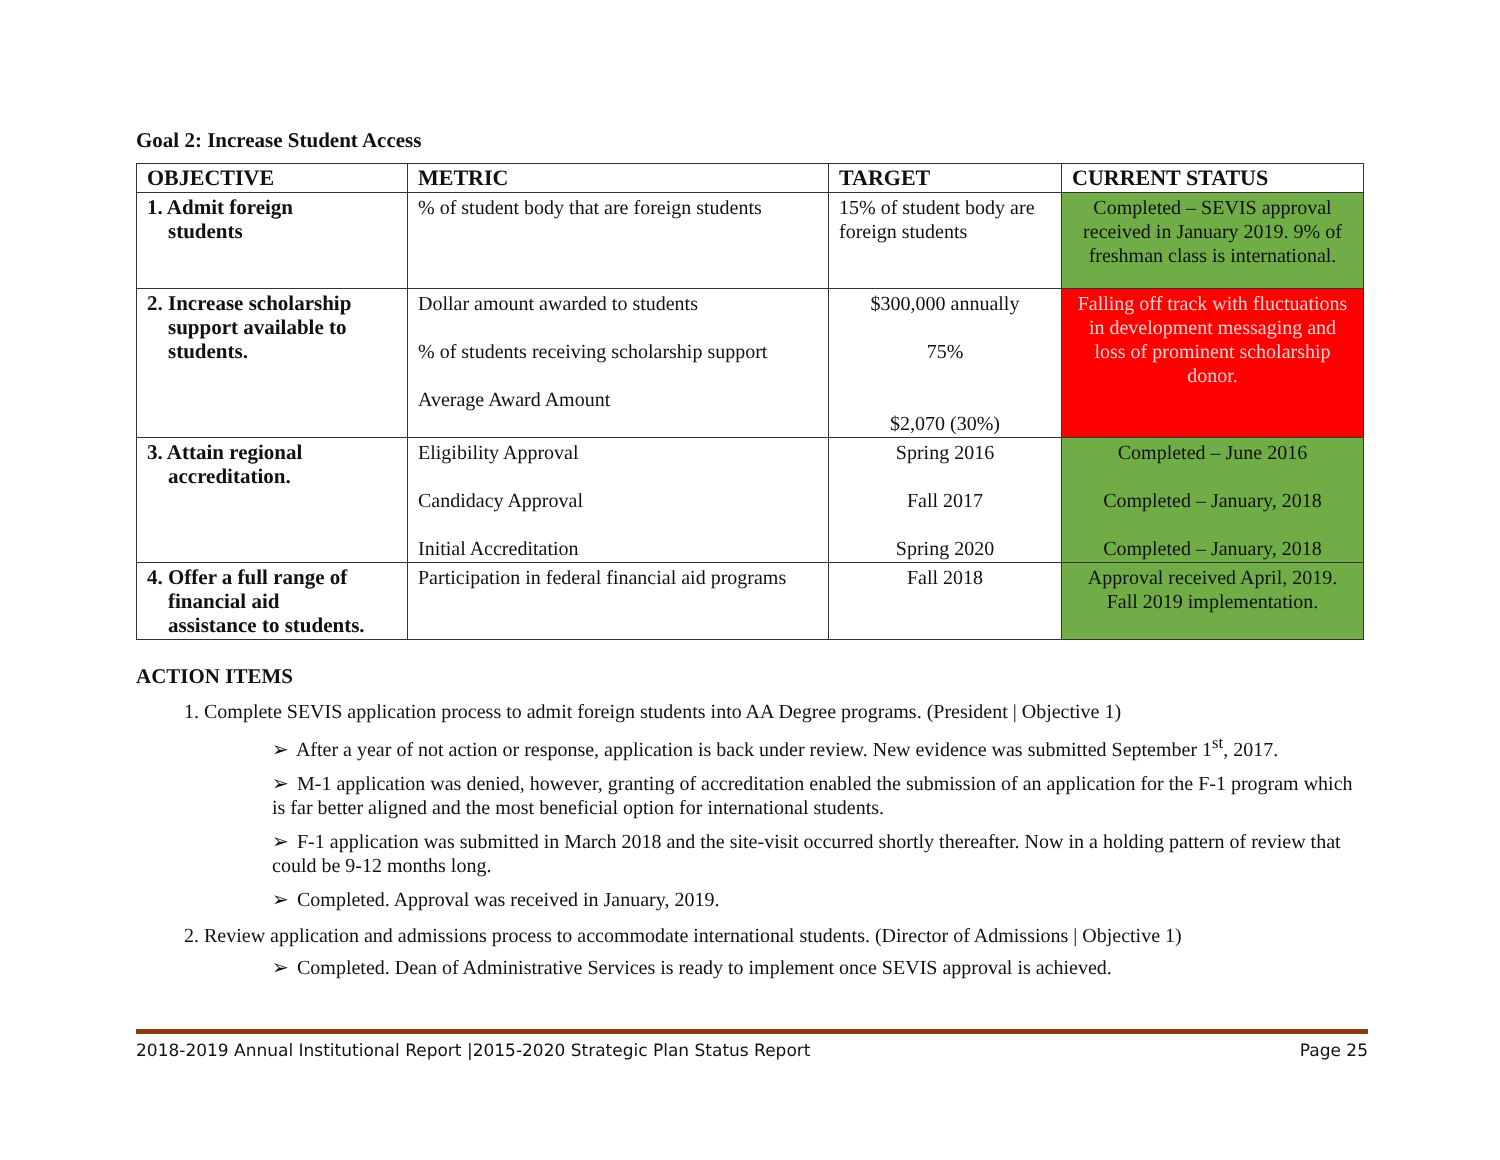Goal 2: Increase Student Access
| OBJECTIVE | METRIC | TARGET | CURRENT STATUS |
| --- | --- | --- | --- |
| 1. Admit foreign students | % of student body that are foreign students | 15% of student body are foreign students | Completed – SEVIS approval received in January 2019. 9% of freshman class is international. |
| 2. Increase scholarship support available to students. | Dollar amount awarded to students % of students receiving scholarship support Average Award Amount | $300,000 annually 75% $2,070 (30%) | Falling off track with fluctuations in development messaging and loss of prominent scholarship donor. |
| 3. Attain regional accreditation. | Eligibility Approval Candidacy Approval Initial Accreditation | Spring 2016 Fall 2017 Spring 2020 | Completed – June 2016 Completed – January, 2018 Completed – January, 2018 |
| 4. Offer a full range of financial aid assistance to students. | Participation in federal financial aid programs | Fall 2018 | Approval received April, 2019. Fall 2019 implementation. |
ACTION ITEMS
1. Complete SEVIS application process to admit foreign students into AA Degree programs. (President | Objective 1)
➢ After a year of not action or response, application is back under review. New evidence was submitted September 1<sup>st</sup>, 2017.
➢ M-1 application was denied, however, granting of accreditation enabled the submission of an application for the F-1 program which is far better aligned and the most beneficial option for international students.
➢ F-1 application was submitted in March 2018 and the site-visit occurred shortly thereafter. Now in a holding pattern of review that could be 9-12 months long.
➢ Completed. Approval was received in January, 2019.
2. Review application and admissions process to accommodate international students. (Director of Admissions | Objective 1)
➢ Completed. Dean of Administrative Services is ready to implement once SEVIS approval is achieved.
2018-2019 Annual Institutional Report |2015-2020 Strategic Plan Status Report Page 25